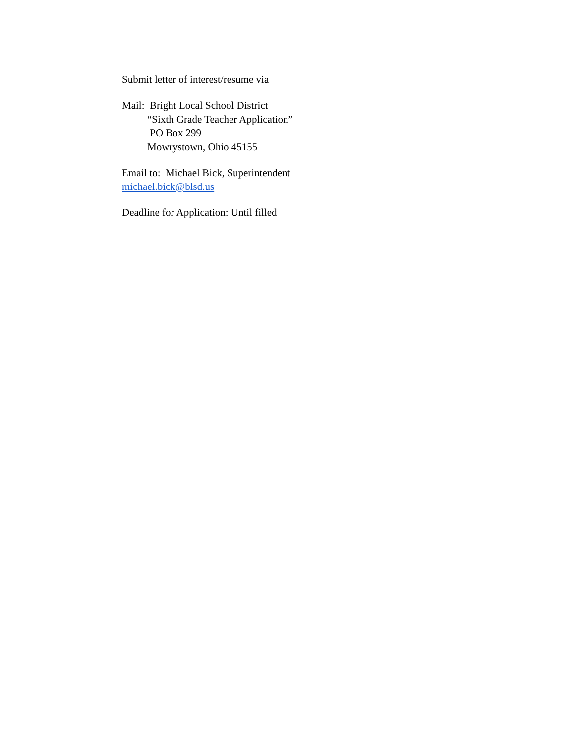Submit letter of interest/resume via
Mail: Bright Local School District
“Sixth Grade Teacher Application”
PO Box 299
Mowrystown, Ohio 45155
Email to: Michael Bick, Superintendent
michael.bick@blsd.us
Deadline for Application: Until filled